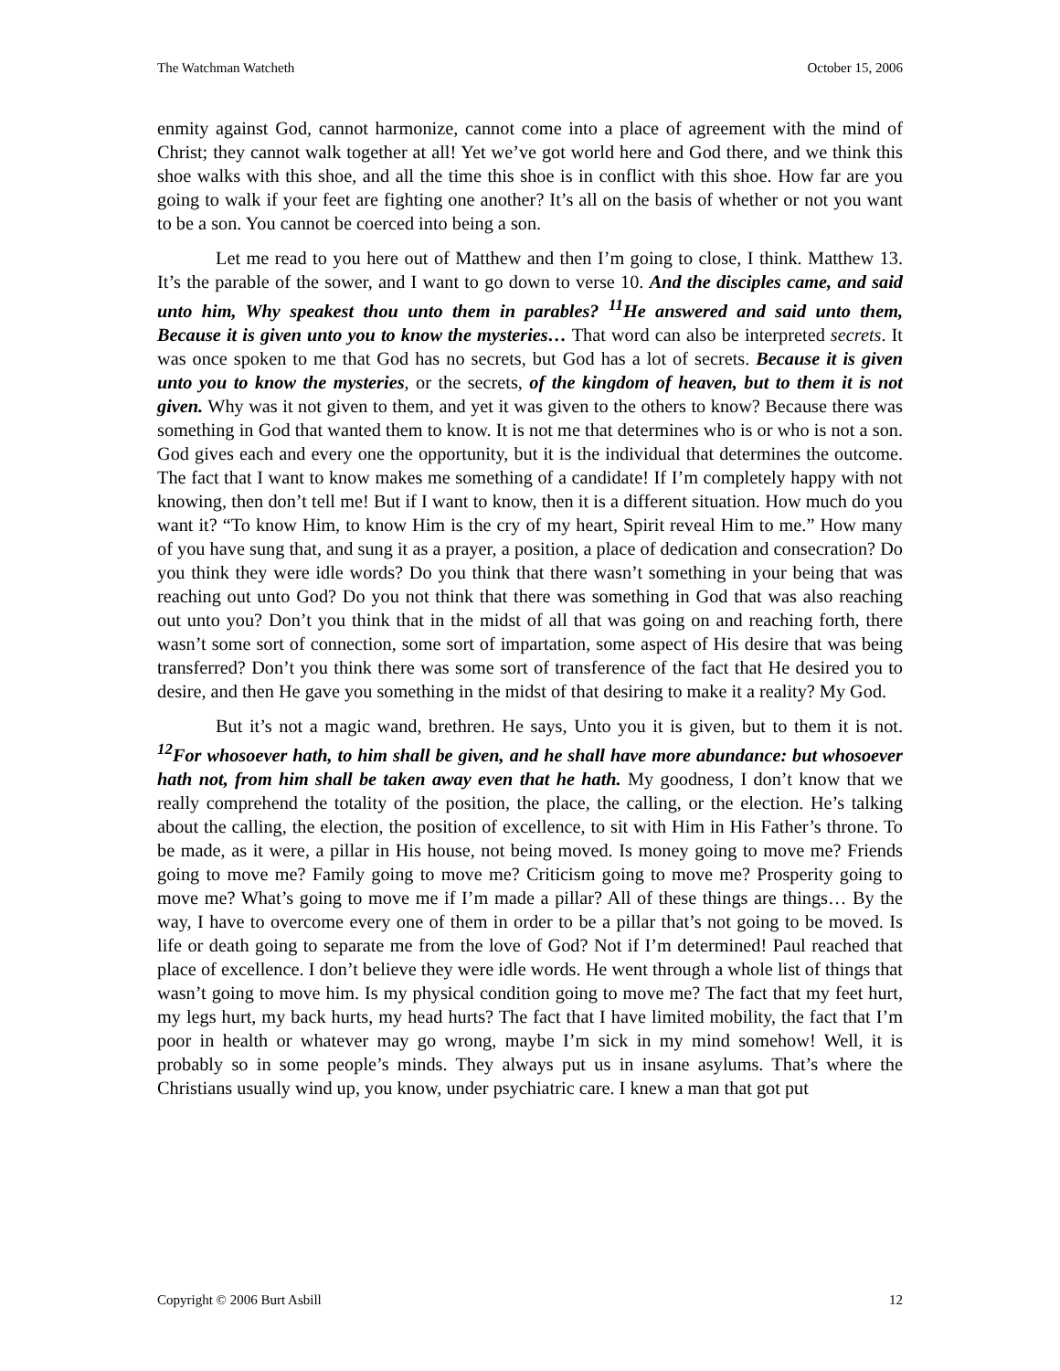The Watchman Watcheth October 15, 2006
enmity against God, cannot harmonize, cannot come into a place of agreement with the mind of Christ; they cannot walk together at all! Yet we’ve got world here and God there, and we think this shoe walks with this shoe, and all the time this shoe is in conflict with this shoe. How far are you going to walk if your feet are fighting one another? It’s all on the basis of whether or not you want to be a son. You cannot be coerced into being a son.
Let me read to you here out of Matthew and then I’m going to close, I think. Matthew 13. It’s the parable of the sower, and I want to go down to verse 10. And the disciples came, and said unto him, Why speakest thou unto them in parables? <sup>11</sup>He answered and said unto them, Because it is given unto you to know the mysteries… That word can also be interpreted secrets. It was once spoken to me that God has no secrets, but God has a lot of secrets. Because it is given unto you to know the mysteries, or the secrets, of the kingdom of heaven, but to them it is not given. Why was it not given to them, and yet it was given to the others to know? Because there was something in God that wanted them to know. It is not me that determines who is or who is not a son. God gives each and every one the opportunity, but it is the individual that determines the outcome. The fact that I want to know makes me something of a candidate! If I’m completely happy with not knowing, then don’t tell me! But if I want to know, then it is a different situation. How much do you want it? “To know Him, to know Him is the cry of my heart, Spirit reveal Him to me.” How many of you have sung that, and sung it as a prayer, a position, a place of dedication and consecration? Do you think they were idle words? Do you think that there wasn’t something in your being that was reaching out unto God? Do you not think that there was something in God that was also reaching out unto you? Don’t you think that in the midst of all that was going on and reaching forth, there wasn’t some sort of connection, some sort of impartation, some aspect of His desire that was being transferred? Don’t you think there was some sort of transference of the fact that He desired you to desire, and then He gave you something in the midst of that desiring to make it a reality? My God.
But it’s not a magic wand, brethren. He says, Unto you it is given, but to them it is not. <sup>12</sup>For whosoever hath, to him shall be given, and he shall have more abundance: but whosoever hath not, from him shall be taken away even that he hath. My goodness, I don’t know that we really comprehend the totality of the position, the place, the calling, or the election. He’s talking about the calling, the election, the position of excellence, to sit with Him in His Father’s throne. To be made, as it were, a pillar in His house, not being moved. Is money going to move me? Friends going to move me? Family going to move me? Criticism going to move me? Prosperity going to move me? What’s going to move me if I’m made a pillar? All of these things are things… By the way, I have to overcome every one of them in order to be a pillar that’s not going to be moved. Is life or death going to separate me from the love of God? Not if I’m determined! Paul reached that place of excellence. I don’t believe they were idle words. He went through a whole list of things that wasn’t going to move him. Is my physical condition going to move me? The fact that my feet hurt, my legs hurt, my back hurts, my head hurts? The fact that I have limited mobility, the fact that I’m poor in health or whatever may go wrong, maybe I’m sick in my mind somehow! Well, it is probably so in some people’s minds. They always put us in insane asylums. That’s where the Christians usually wind up, you know, under psychiatric care. I knew a man that got put
Copyright © 2006 Burt Asbill 12